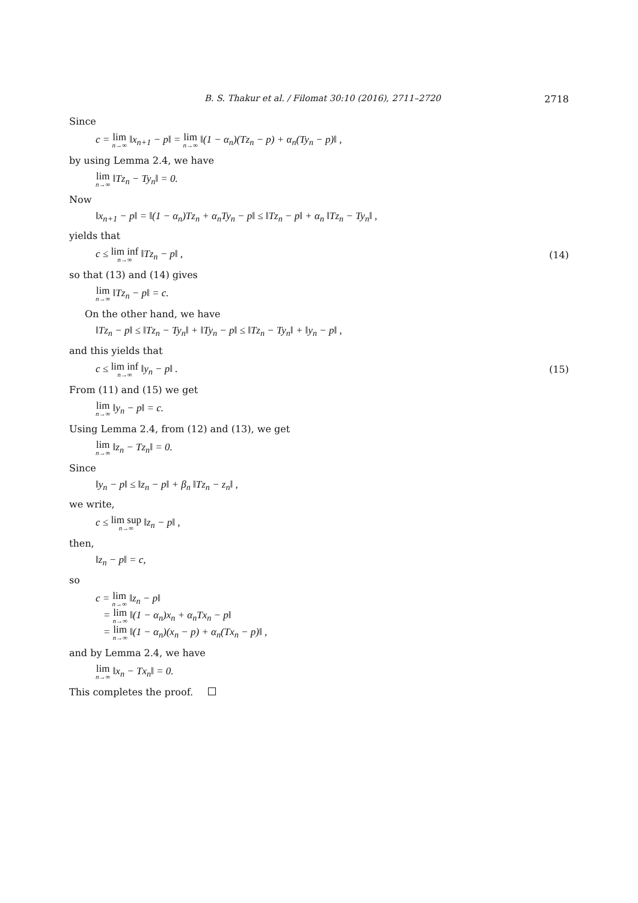B. S. Thakur et al. / Filomat 30:10 (2016), 2711–2720 2718
Since
c = lim<sub>n→∞</sub> ‖x<sub>n+1</sub> − p‖ = lim<sub>n→∞</sub> ‖(1 − α<sub>n</sub>)(Tz<sub>n</sub> − p) + α<sub>n</sub>(Ty<sub>n</sub> − p)‖ ,
by using Lemma 2.4, we have
lim<sub>n→∞</sub> ‖Tz<sub>n</sub> − Ty<sub>n</sub>‖ = 0.
Now
‖x<sub>n+1</sub> − p‖ = ‖(1 − α<sub>n</sub>)Tz<sub>n</sub> + α<sub>n</sub>Ty<sub>n</sub> − p‖ ≤ ‖Tz<sub>n</sub> − p‖ + α<sub>n</sub> ‖Tz<sub>n</sub> − Ty<sub>n</sub>‖ ,
yields that
c ≤ lim inf<sub>n→∞</sub> ‖Tz<sub>n</sub> − p‖ , (14)
so that (13) and (14) gives
lim<sub>n→∞</sub> ‖Tz<sub>n</sub> − p‖ = c.
On the other hand, we have
‖Tz<sub>n</sub> − p‖ ≤ ‖Tz<sub>n</sub> − Ty<sub>n</sub>‖ + ‖Ty<sub>n</sub> − p‖ ≤ ‖Tz<sub>n</sub> − Ty<sub>n</sub>‖ + ‖y<sub>n</sub> − p‖ ,
and this yields that
c ≤ lim inf<sub>n→∞</sub> ‖y<sub>n</sub> − p‖ . (15)
From (11) and (15) we get
lim<sub>n→∞</sub> ‖y<sub>n</sub> − p‖ = c.
Using Lemma 2.4, from (12) and (13), we get
lim<sub>n→∞</sub> ‖z<sub>n</sub> − Tz<sub>n</sub>‖ = 0.
Since
‖y<sub>n</sub> − p‖ ≤ ‖z<sub>n</sub> − p‖ + β<sub>n</sub> ‖Tz<sub>n</sub> − z<sub>n</sub>‖ ,
we write,
c ≤ lim sup<sub>n→∞</sub> ‖z<sub>n</sub> − p‖ ,
then,
‖z<sub>n</sub> − p‖ = c,
so
c = lim<sub>n→∞</sub> ‖z<sub>n</sub> − p‖
= lim<sub>n→∞</sub> ‖(1 − α<sub>n</sub>)x<sub>n</sub> + α<sub>n</sub>Tx<sub>n</sub> − p‖
= lim<sub>n→∞</sub> ‖(1 − α<sub>n</sub>)(x<sub>n</sub> − p) + α<sub>n</sub>(Tx<sub>n</sub> − p)‖ ,
and by Lemma 2.4, we have
lim<sub>n→∞</sub> ‖x<sub>n</sub> − Tx<sub>n</sub>‖ = 0.
This completes the proof.